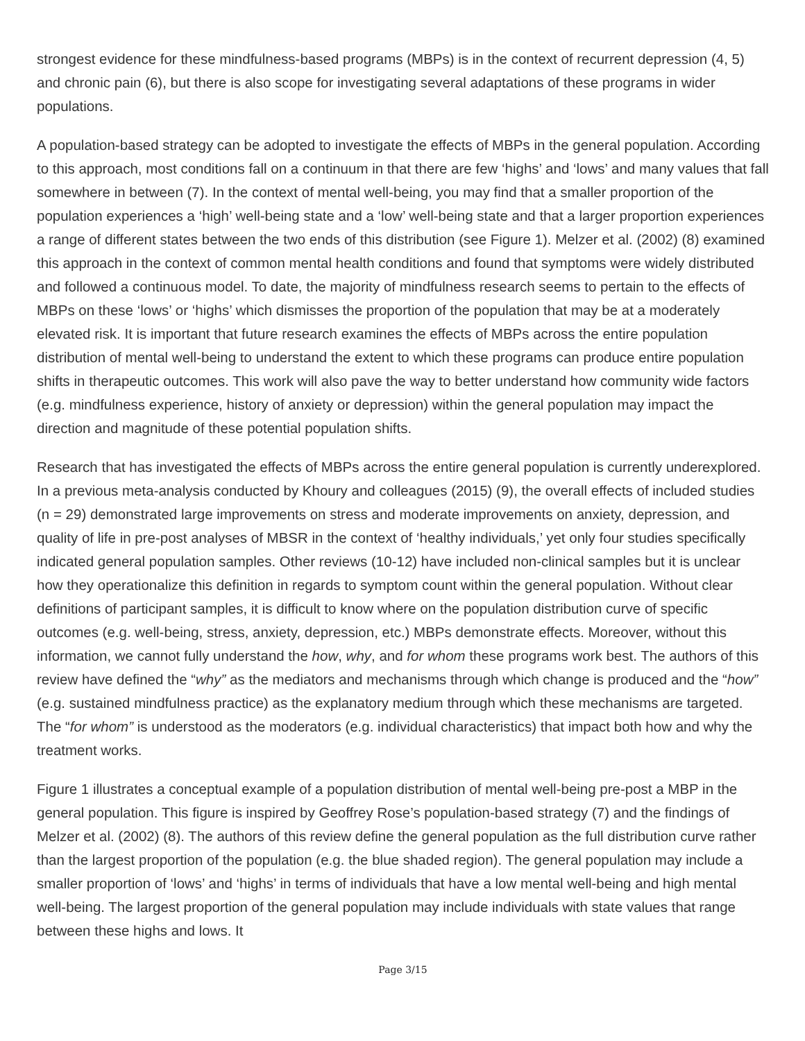strongest evidence for these mindfulness-based programs (MBPs) is in the context of recurrent depression (4, 5) and chronic pain (6), but there is also scope for investigating several adaptations of these programs in wider populations.
A population-based strategy can be adopted to investigate the effects of MBPs in the general population. According to this approach, most conditions fall on a continuum in that there are few ‘highs’ and ‘lows’ and many values that fall somewhere in between (7). In the context of mental well-being, you may find that a smaller proportion of the population experiences a ‘high’ well-being state and a ‘low’ well-being state and that a larger proportion experiences a range of different states between the two ends of this distribution (see Figure 1). Melzer et al. (2002) (8) examined this approach in the context of common mental health conditions and found that symptoms were widely distributed and followed a continuous model. To date, the majority of mindfulness research seems to pertain to the effects of MBPs on these ‘lows’ or ‘highs’ which dismisses the proportion of the population that may be at a moderately elevated risk. It is important that future research examines the effects of MBPs across the entire population distribution of mental well-being to understand the extent to which these programs can produce entire population shifts in therapeutic outcomes. This work will also pave the way to better understand how community wide factors (e.g. mindfulness experience, history of anxiety or depression) within the general population may impact the direction and magnitude of these potential population shifts.
Research that has investigated the effects of MBPs across the entire general population is currently underexplored. In a previous meta-analysis conducted by Khoury and colleagues (2015) (9), the overall effects of included studies (n = 29) demonstrated large improvements on stress and moderate improvements on anxiety, depression, and quality of life in pre-post analyses of MBSR in the context of ‘healthy individuals,’ yet only four studies specifically indicated general population samples. Other reviews (10-12) have included non-clinical samples but it is unclear how they operationalize this definition in regards to symptom count within the general population. Without clear definitions of participant samples, it is difficult to know where on the population distribution curve of specific outcomes (e.g. well-being, stress, anxiety, depression, etc.) MBPs demonstrate effects. Moreover, without this information, we cannot fully understand the how, why, and for whom these programs work best. The authors of this review have defined the “why” as the mediators and mechanisms through which change is produced and the “how” (e.g. sustained mindfulness practice) as the explanatory medium through which these mechanisms are targeted. The “for whom” is understood as the moderators (e.g. individual characteristics) that impact both how and why the treatment works.
Figure 1 illustrates a conceptual example of a population distribution of mental well-being pre-post a MBP in the general population. This figure is inspired by Geoffrey Rose’s population-based strategy (7) and the findings of Melzer et al. (2002) (8). The authors of this review define the general population as the full distribution curve rather than the largest proportion of the population (e.g. the blue shaded region). The general population may include a smaller proportion of ‘lows’ and ‘highs’ in terms of individuals that have a low mental well-being and high mental well-being. The largest proportion of the general population may include individuals with state values that range between these highs and lows. It
Page 3/15